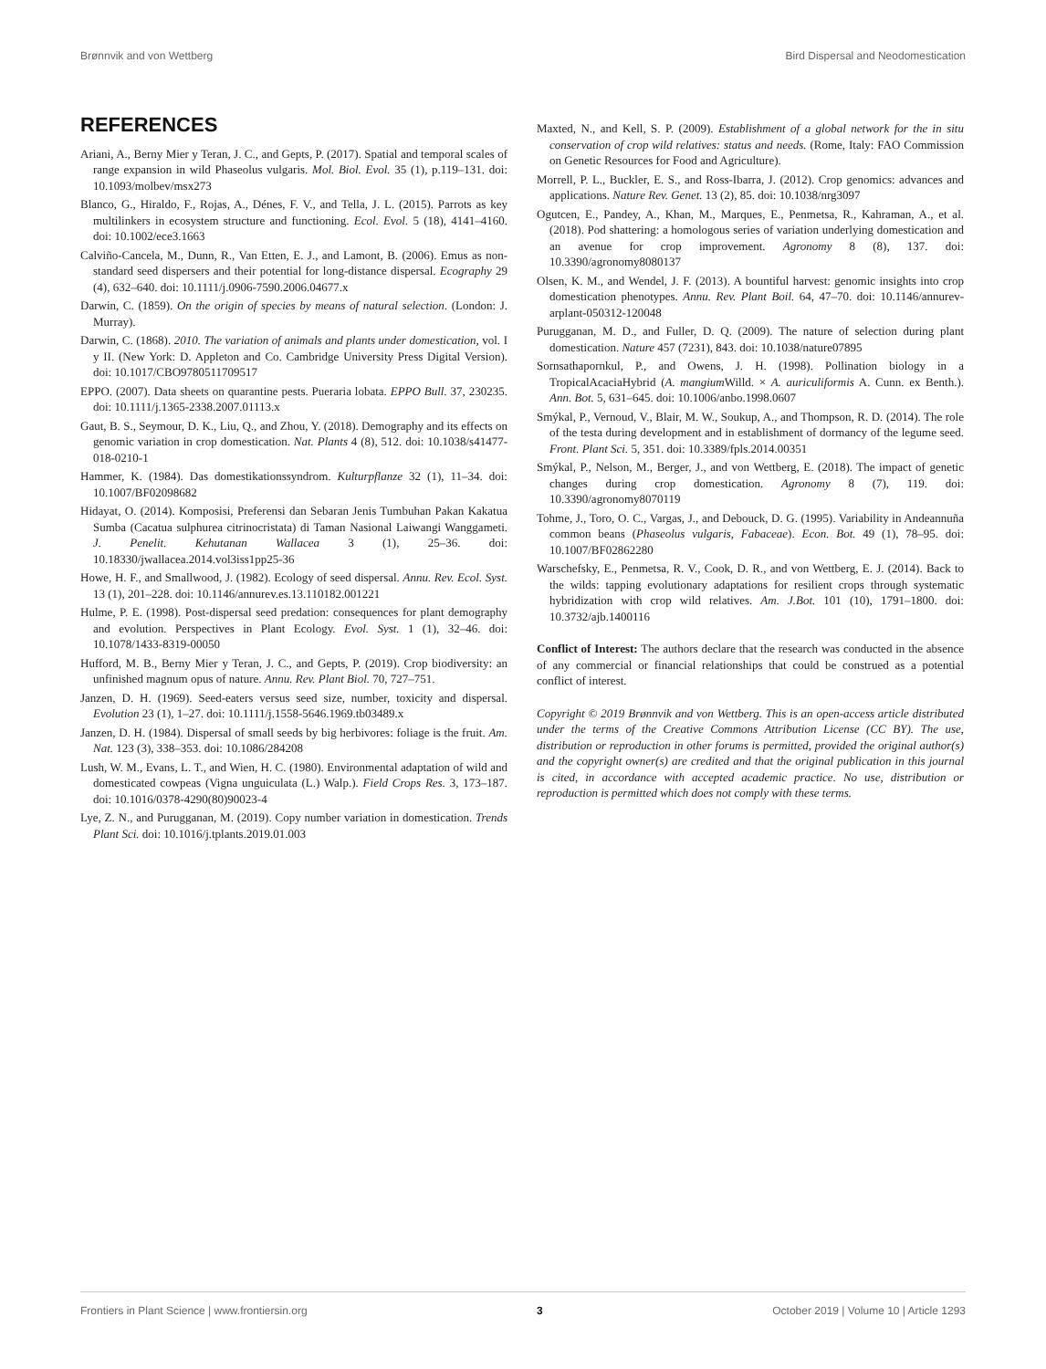Brønnvik and von Wettberg Bird Dispersal and Neodomestication
REFERENCES
Ariani, A., Berny Mier y Teran, J. C., and Gepts, P. (2017). Spatial and temporal scales of range expansion in wild Phaseolus vulgaris. Mol. Biol. Evol. 35 (1), p.119–131. doi: 10.1093/molbev/msx273
Blanco, G., Hiraldo, F., Rojas, A., Dénes, F. V., and Tella, J. L. (2015). Parrots as key multilinkers in ecosystem structure and functioning. Ecol. Evol. 5 (18), 4141–4160. doi: 10.1002/ece3.1663
Calviño-Cancela, M., Dunn, R., Van Etten, E. J., and Lamont, B. (2006). Emus as non-standard seed dispersers and their potential for long-distance dispersal. Ecography 29 (4), 632–640. doi: 10.1111/j.0906-7590.2006.04677.x
Darwin, C. (1859). On the origin of species by means of natural selection. (London: J. Murray).
Darwin, C. (1868). 2010. The variation of animals and plants under domestication, vol. I y II. (New York: D. Appleton and Co. Cambridge University Press Digital Version). doi: 10.1017/CBO9780511709517
EPPO. (2007). Data sheets on quarantine pests. Pueraria lobata. EPPO Bull. 37, 230235. doi: 10.1111/j.1365-2338.2007.01113.x
Gaut, B. S., Seymour, D. K., Liu, Q., and Zhou, Y. (2018). Demography and its effects on genomic variation in crop domestication. Nat. Plants 4 (8), 512. doi: 10.1038/s41477-018-0210-1
Hammer, K. (1984). Das domestikationssyndrom. Kulturpflanze 32 (1), 11–34. doi: 10.1007/BF02098682
Hidayat, O. (2014). Komposisi, Preferensi dan Sebaran Jenis Tumbuhan Pakan Kakatua Sumba (Cacatua sulphurea citrinocristata) di Taman Nasional Laiwangi Wanggameti. J. Penelit. Kehutanan Wallacea 3 (1), 25–36. doi: 10.18330/jwallacea.2014.vol3iss1pp25-36
Howe, H. F., and Smallwood, J. (1982). Ecology of seed dispersal. Annu. Rev. Ecol. Syst. 13 (1), 201–228. doi: 10.1146/annurev.es.13.110182.001221
Hulme, P. E. (1998). Post-dispersal seed predation: consequences for plant demography and evolution. Perspectives in Plant Ecology. Evol. Syst. 1 (1), 32–46. doi: 10.1078/1433-8319-00050
Hufford, M. B., Berny Mier y Teran, J. C., and Gepts, P. (2019). Crop biodiversity: an unfinished magnum opus of nature. Annu. Rev. Plant Biol. 70, 727–751.
Janzen, D. H. (1969). Seed-eaters versus seed size, number, toxicity and dispersal. Evolution 23 (1), 1–27. doi: 10.1111/j.1558-5646.1969.tb03489.x
Janzen, D. H. (1984). Dispersal of small seeds by big herbivores: foliage is the fruit. Am. Nat. 123 (3), 338–353. doi: 10.1086/284208
Lush, W. M., Evans, L. T., and Wien, H. C. (1980). Environmental adaptation of wild and domesticated cowpeas (Vigna unguiculata (L.) Walp.). Field Crops Res. 3, 173–187. doi: 10.1016/0378-4290(80)90023-4
Lye, Z. N., and Purugganan, M. (2019). Copy number variation in domestication. Trends Plant Sci. doi: 10.1016/j.tplants.2019.01.003
Maxted, N., and Kell, S. P. (2009). Establishment of a global network for the in situ conservation of crop wild relatives: status and needs. (Rome, Italy: FAO Commission on Genetic Resources for Food and Agriculture).
Morrell, P. L., Buckler, E. S., and Ross-Ibarra, J. (2012). Crop genomics: advances and applications. Nature Rev. Genet. 13 (2), 85. doi: 10.1038/nrg3097
Ogutcen, E., Pandey, A., Khan, M., Marques, E., Penmetsa, R., Kahraman, A., et al. (2018). Pod shattering: a homologous series of variation underlying domestication and an avenue for crop improvement. Agronomy 8 (8), 137. doi: 10.3390/agronomy8080137
Olsen, K. M., and Wendel, J. F. (2013). A bountiful harvest: genomic insights into crop domestication phenotypes. Annu. Rev. Plant Boil. 64, 47–70. doi: 10.1146/annurev-arplant-050312-120048
Purugganan, M. D., and Fuller, D. Q. (2009). The nature of selection during plant domestication. Nature 457 (7231), 843. doi: 10.1038/nature07895
Sornsathapornkul, P., and Owens, J. H. (1998). Pollination biology in a TropicalAcaciaHybrid (A. mangium Willd. × A. auriculiformis A. Cunn. ex Benth.). Ann. Bot. 5, 631–645. doi: 10.1006/anbo.1998.0607
Smýkal, P., Vernoud, V., Blair, M. W., Soukup, A., and Thompson, R. D. (2014). The role of the testa during development and in establishment of dormancy of the legume seed. Front. Plant Sci. 5, 351. doi: 10.3389/fpls.2014.00351
Smýkal, P., Nelson, M., Berger, J., and von Wettberg, E. (2018). The impact of genetic changes during crop domestication. Agronomy 8 (7), 119. doi: 10.3390/agronomy8070119
Tohme, J., Toro, O. C., Vargas, J., and Debouck, D. G. (1995). Variability in Andeannuña common beans (Phaseolus vulgaris, Fabaceae). Econ. Bot. 49 (1), 78–95. doi: 10.1007/BF02862280
Warschefsky, E., Penmetsa, R. V., Cook, D. R., and von Wettberg, E. J. (2014). Back to the wilds: tapping evolutionary adaptations for resilient crops through systematic hybridization with crop wild relatives. Am. J.Bot. 101 (10), 1791–1800. doi: 10.3732/ajb.1400116
Conflict of Interest: The authors declare that the research was conducted in the absence of any commercial or financial relationships that could be construed as a potential conflict of interest.
Copyright © 2019 Brønnvik and von Wettberg. This is an open-access article distributed under the terms of the Creative Commons Attribution License (CC BY). The use, distribution or reproduction in other forums is permitted, provided the original author(s) and the copyright owner(s) are credited and that the original publication in this journal is cited, in accordance with accepted academic practice. No use, distribution or reproduction is permitted which does not comply with these terms.
Frontiers in Plant Science | www.frontiersin.org 3 October 2019 | Volume 10 | Article 1293